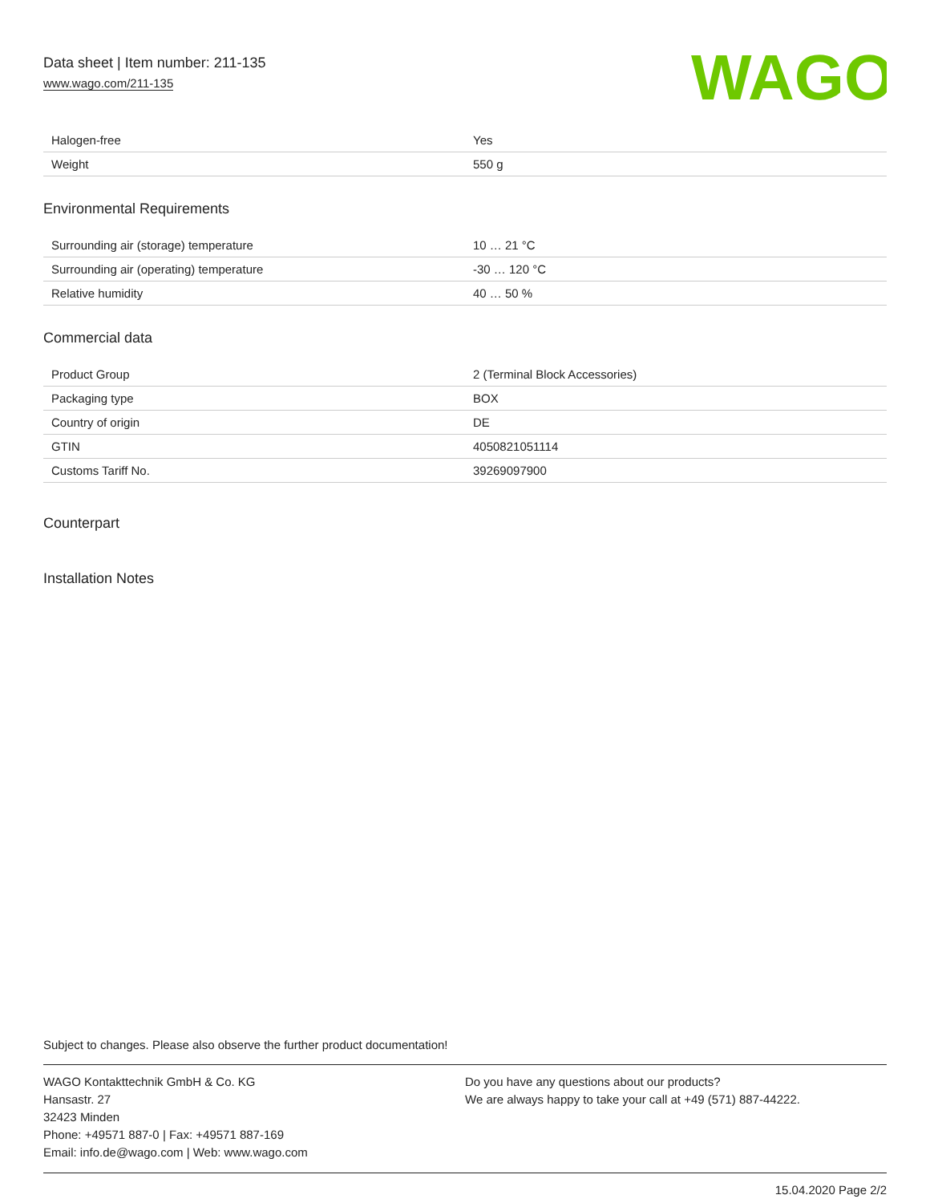Data sheet | Item number: 211-135
www.wago.com/211-135
WAGO
| Halogen-free | Yes |
| Weight | 550 g |
Environmental Requirements
| Surrounding air (storage) temperature | 10 … 21 °C |
| Surrounding air (operating) temperature | -30 … 120 °C |
| Relative humidity | 40 … 50 % |
Commercial data
| Product Group | 2 (Terminal Block Accessories) |
| Packaging type | BOX |
| Country of origin | DE |
| GTIN | 4050821051114 |
| Customs Tariff No. | 39269097900 |
Counterpart
Installation Notes
Subject to changes. Please also observe the further product documentation!
WAGO Kontakttechnik GmbH & Co. KG
Hansastr. 27
32423 Minden
Phone: +49571 887-0 | Fax: +49571 887-169
Email: info.de@wago.com | Web: www.wago.com
Do you have any questions about our products?
We are always happy to take your call at +49 (571) 887-44222.
15.04.2020 Page 2/2